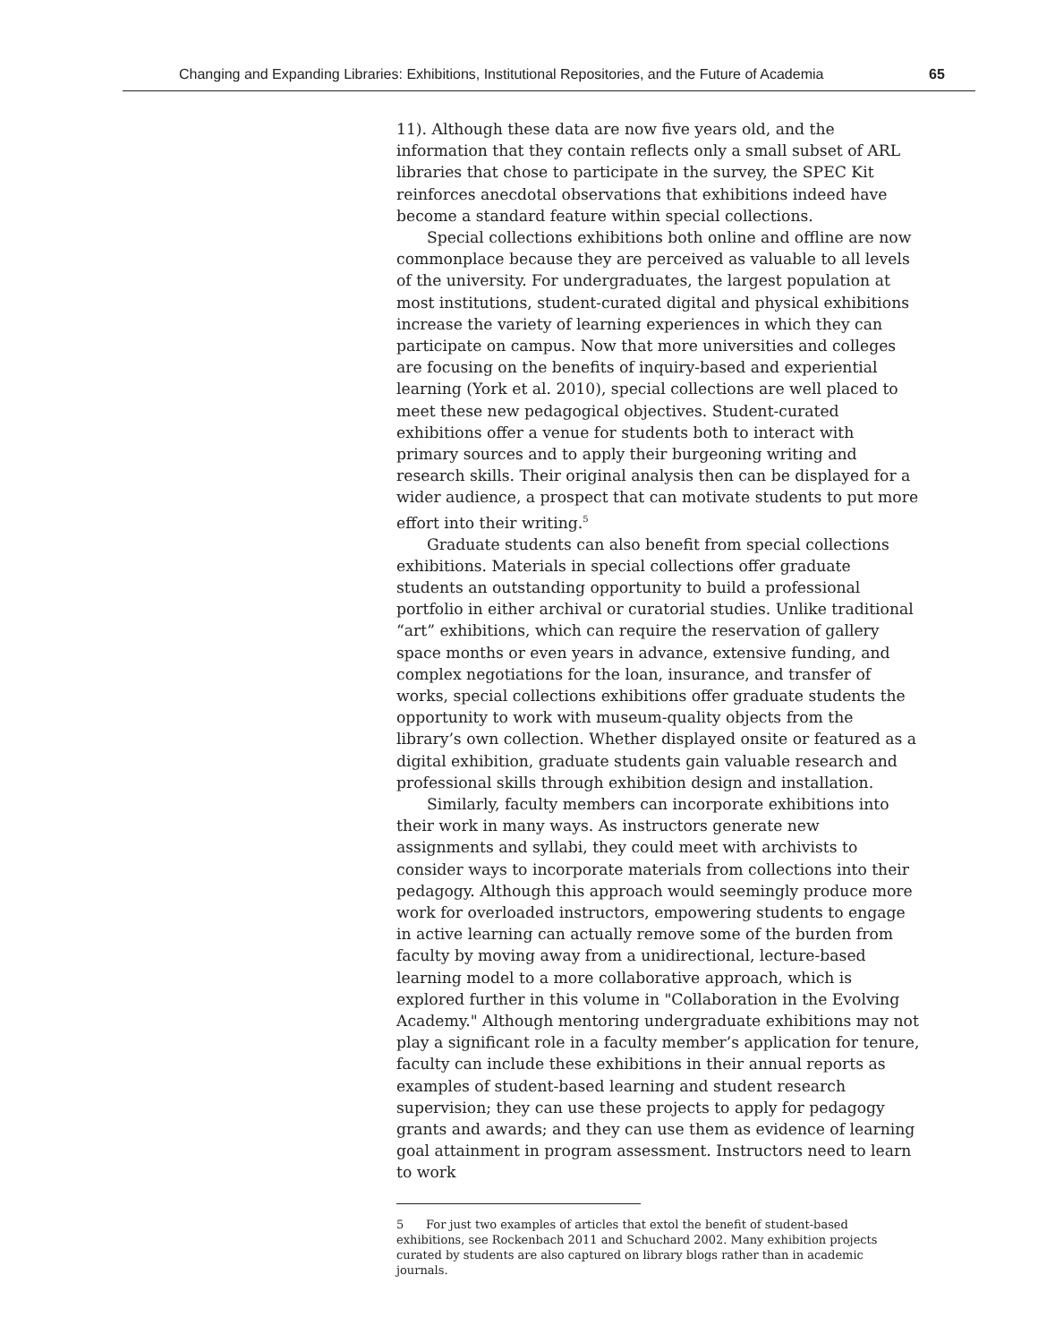Changing and Expanding Libraries: Exhibitions, Institutional Repositories, and the Future of Academia
65
11). Although these data are now five years old, and the information that they contain reflects only a small subset of ARL libraries that chose to participate in the survey, the SPEC Kit reinforces anecdotal observations that exhibitions indeed have become a standard feature within special collections.
Special collections exhibitions both online and offline are now commonplace because they are perceived as valuable to all levels of the university. For undergraduates, the largest population at most institutions, student-curated digital and physical exhibitions increase the variety of learning experiences in which they can participate on campus. Now that more universities and colleges are focusing on the benefits of inquiry-based and experiential learning (York et al. 2010), special collections are well placed to meet these new pedagogical objectives. Student-curated exhibitions offer a venue for students both to interact with primary sources and to apply their burgeoning writing and research skills. Their original analysis then can be displayed for a wider audience, a prospect that can motivate students to put more effort into their writing.<sup>5</sup>
Graduate students can also benefit from special collections exhibitions. Materials in special collections offer graduate students an outstanding opportunity to build a professional portfolio in either archival or curatorial studies. Unlike traditional “art” exhibitions, which can require the reservation of gallery space months or even years in advance, extensive funding, and complex negotiations for the loan, insurance, and transfer of works, special collections exhibitions offer graduate students the opportunity to work with museum-quality objects from the library’s own collection. Whether displayed onsite or featured as a digital exhibition, graduate students gain valuable research and professional skills through exhibition design and installation.
Similarly, faculty members can incorporate exhibitions into their work in many ways. As instructors generate new assignments and syllabi, they could meet with archivists to consider ways to incorporate materials from collections into their pedagogy. Although this approach would seemingly produce more work for overloaded instructors, empowering students to engage in active learning can actually remove some of the burden from faculty by moving away from a unidirectional, lecture-based learning model to a more collaborative approach, which is explored further in this volume in "Collaboration in the Evolving Academy." Although mentoring undergraduate exhibitions may not play a significant role in a faculty member’s application for tenure, faculty can include these exhibitions in their annual reports as examples of student-based learning and student research supervision; they can use these projects to apply for pedagogy grants and awards; and they can use them as evidence of learning goal attainment in program assessment. Instructors need to learn to work
5 For just two examples of articles that extol the benefit of student-based exhibitions, see Rockenbach 2011 and Schuchard 2002. Many exhibition projects curated by students are also captured on library blogs rather than in academic journals.